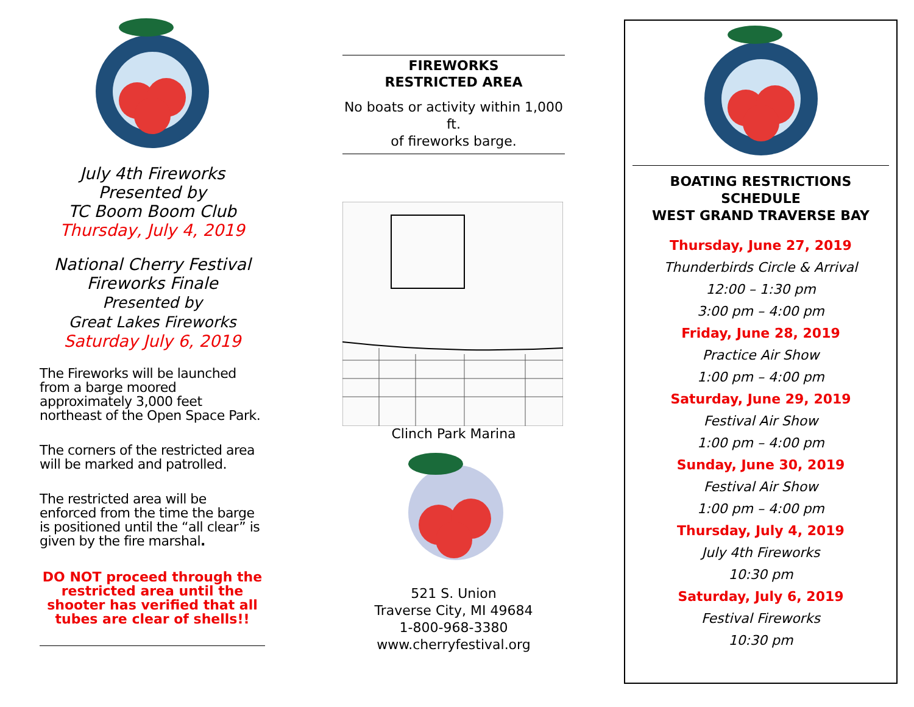July 4th Fireworks
Presented by
TC Boom Boom Club
Thursday, July 4, 2019
National Cherry Festival
Fireworks Finale
Presented by
Great Lakes Fireworks
Saturday July 6, 2019
The Fireworks will be launched from a barge moored approximately 3,000 feet northeast of the Open Space Park.
The corners of the restricted area will be marked and patrolled.
The restricted area will be enforced from the time the barge is positioned until the “all clear” is given by the fire marshal.
DO NOT proceed through the restricted area until the shooter has verified that all tubes are clear of shells!!
FIREWORKS
RESTRICTED AREA
No boats or activity within 1,000 ft.
of fireworks barge.
Clinch Park Marina
521 S. Union
Traverse City, MI 49684
1-800-968-3380
www.cherryfestival.org
BOATING RESTRICTIONS
SCHEDULE
WEST GRAND TRAVERSE BAY
Thursday, June 27, 2019
Thunderbirds Circle & Arrival
12:00 – 1:30 pm
3:00 pm – 4:00 pm
Friday, June 28, 2019
Practice Air Show
1:00 pm – 4:00 pm
Saturday, June 29, 2019
Festival Air Show
1:00 pm – 4:00 pm
Sunday, June 30, 2019
Festival Air Show
1:00 pm – 4:00 pm
Thursday, July 4, 2019
July 4th Fireworks
10:30 pm
Saturday, July 6, 2019
Festival Fireworks
10:30 pm